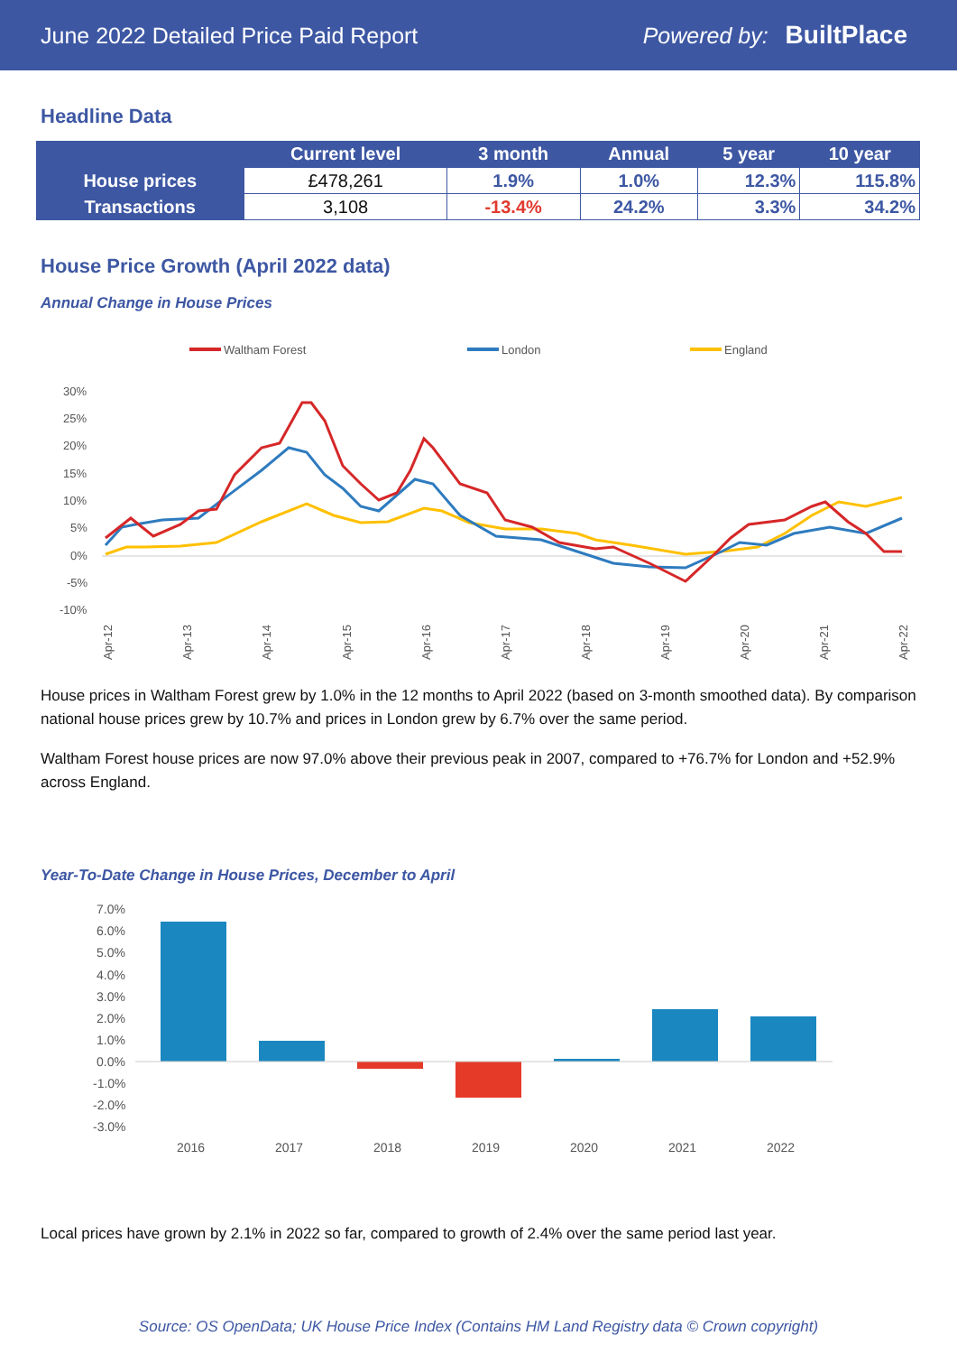June 2022 Detailed Price Paid Report Powered by: BuiltPlace
Headline Data
| | Current level | 3 month | Annual | 5 year | 10 year |
| --- | --- | --- | --- | --- | --- |
| House prices | £478,261 | 1.9% | 1.0% | 12.3% | 115.8% |
| Transactions | 3,108 | -13.4% | 24.2% | 3.3% | 34.2% |
House Price Growth (April 2022 data)
Annual Change in House Prices
Waltham Forest
London
England
30%
25%
20%
15%
10%
5%
0%
-5%
-10%
Apr-12
Apr-13
Apr-14
Apr-15
Apr-16
Apr-17
Apr-18
Apr-19
Apr-20
Apr-21
Apr-22
House prices in Waltham Forest grew by 1.0% in the 12 months to April 2022 (based on 3-month smoothed data). By comparison national house prices grew by 10.7% and prices in London grew by 6.7% over the same period.
Waltham Forest house prices are now 97.0% above their previous peak in 2007, compared to +76.7% for London and +52.9% across England.
Year-To-Date Change in House Prices, December to April
7.0%
6.0%
5.0%
4.0%
3.0%
2.0%
1.0%
0.0%
-1.0%
-2.0%
-3.0%
2016
2017
2018
2019
2020
2021
2022
Local prices have grown by 2.1% in 2022 so far, compared to growth of 2.4% over the same period last year.
Source: OS OpenData; UK House Price Index (Contains HM Land Registry data © Crown copyright)